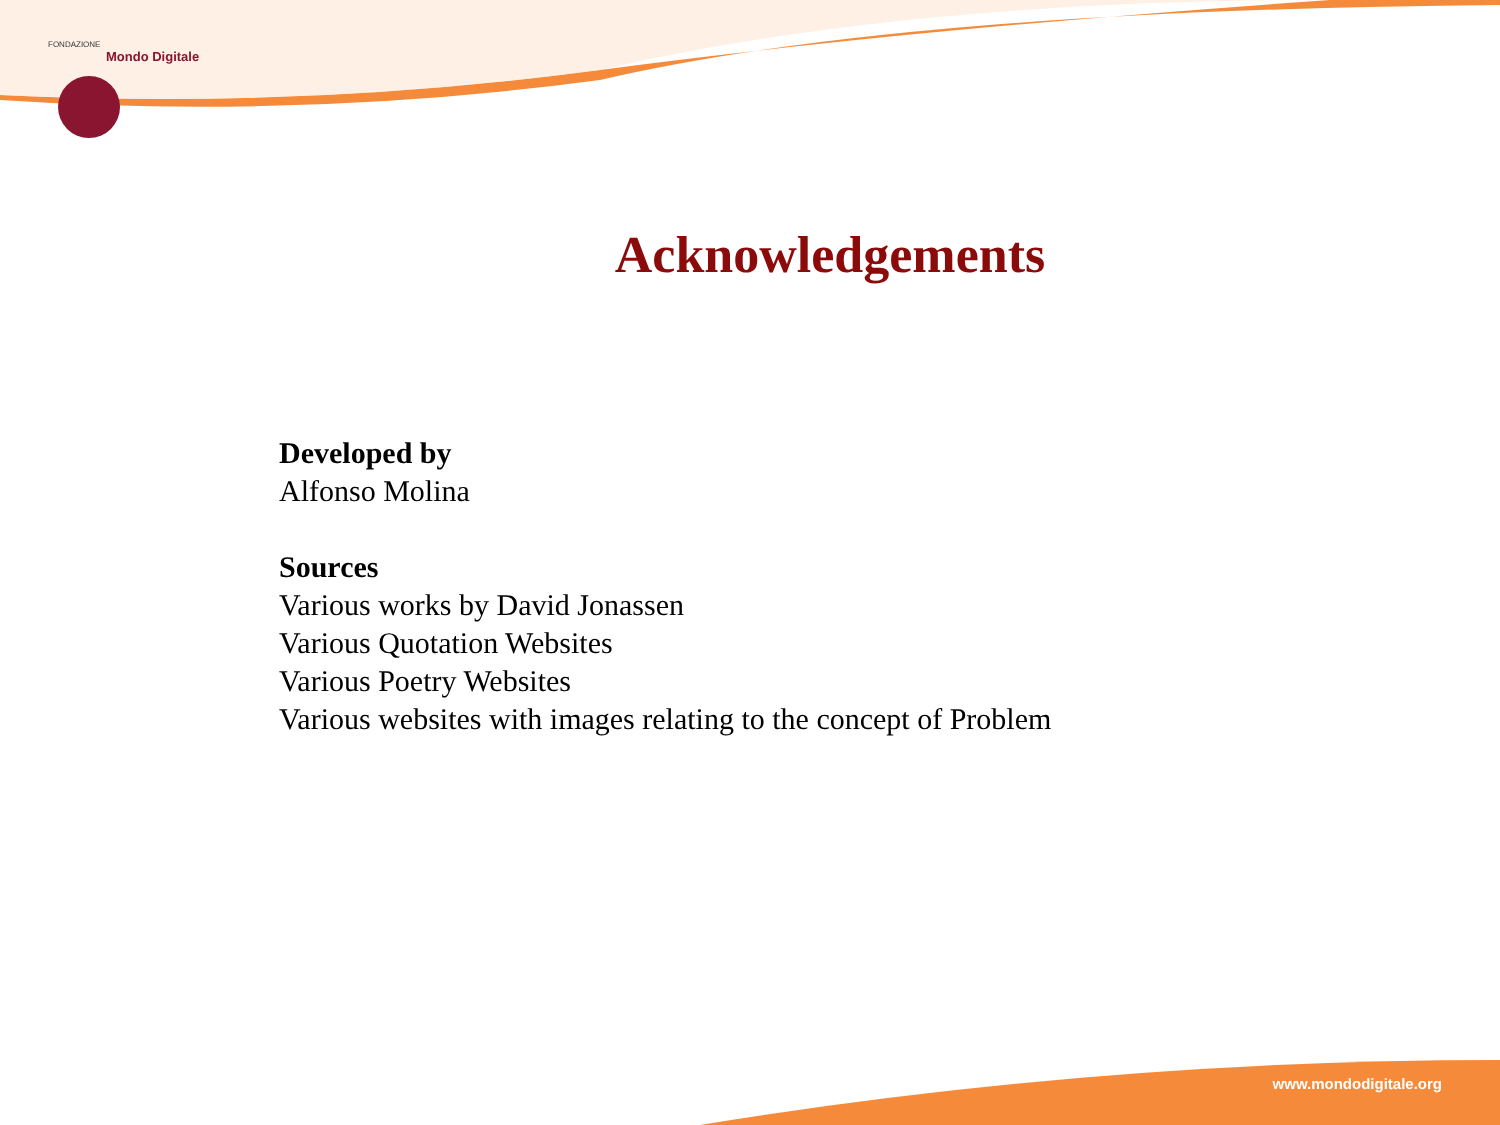FONDAZIONE
Mondo Digitale
Acknowledgements
Developed by
Alfonso Molina
Sources
Various works by David Jonassen
Various Quotation Websites
Various Poetry Websites
Various websites with images relating to the concept of Problem
www.mondodigitale.org